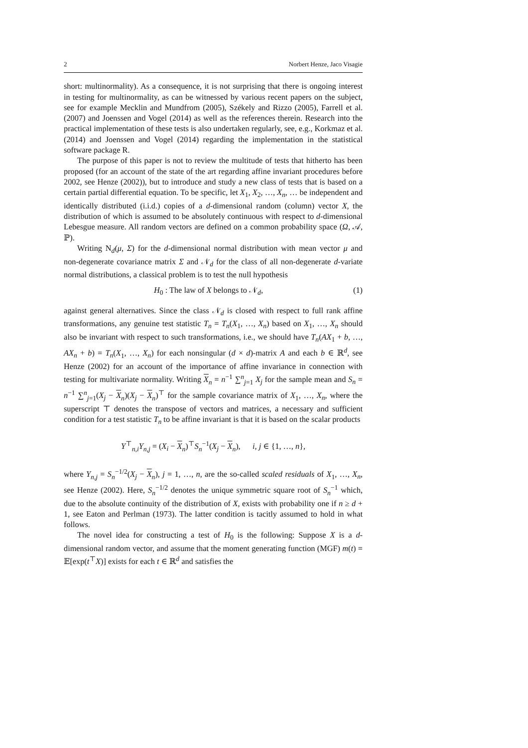2 Norbert Henze, Jaco Visagie
short: multinormality). As a consequence, it is not surprising that there is ongoing interest in testing for multinormality, as can be witnessed by various recent papers on the subject, see for example Mecklin and Mundfrom (2005), Székely and Rizzo (2005), Farrell et al. (2007) and Joenssen and Vogel (2014) as well as the references therein. Research into the practical implementation of these tests is also undertaken regularly, see, e.g., Korkmaz et al. (2014) and Joenssen and Vogel (2014) regarding the implementation in the statistical software package R.
The purpose of this paper is not to review the multitude of tests that hitherto has been proposed (for an account of the state of the art regarding affine invariant procedures before 2002, see Henze (2002)), but to introduce and study a new class of tests that is based on a certain partial differential equation. To be specific, let X<sub>1</sub>, X<sub>2</sub>, …, X<sub>n</sub>, … be independent and identically distributed (i.i.d.) copies of a d-dimensional random (column) vector X, the distribution of which is assumed to be absolutely continuous with respect to d-dimensional Lebesgue measure. All random vectors are defined on a common probability space (Ω, 𝒜, ℙ).
Writing N<sub>d</sub>(μ, Σ) for the d-dimensional normal distribution with mean vector μ and non-degenerate covariance matrix Σ and 𝒩<sub>d</sub> for the class of all non-degenerate d-variate normal distributions, a classical problem is to test the null hypothesis
H<sub>0</sub> : The law of X belongs to 𝒩<sub>d</sub>, (1)
against general alternatives. Since the class 𝒩<sub>d</sub> is closed with respect to full rank affine transformations, any genuine test statistic T<sub>n</sub> = T<sub>n</sub>(X<sub>1</sub>, …, X<sub>n</sub>) based on X<sub>1</sub>, …, X<sub>n</sub> should also be invariant with respect to such transformations, i.e., we should have T<sub>n</sub>(AX<sub>1</sub> + b, …, AX<sub>n</sub> + b) = T<sub>n</sub>(X<sub>1</sub>, …, X<sub>n</sub>) for each nonsingular (d × d)-matrix A and each b ∈ ℝ<sup>d</sup>, see Henze (2002) for an account of the importance of affine invariance in connection with testing for multivariate normality. Writing X<sub>n</sub> = n<sup>−1</sup> ∑<sup>n</sup><sub>j=1</sub> X<sub>j</sub> for the sample mean and S<sub>n</sub> = n<sup>−1</sup> ∑<sup>n</sup><sub>j=1</sub>(X<sub>j</sub> − X<sub>n</sub>)(X<sub>j</sub> − X<sub>n</sub>)<sup>⊤</sup> for the sample covariance matrix of X<sub>1</sub>, …, X<sub>n</sub>, where the superscript ⊤ denotes the transpose of vectors and matrices, a necessary and sufficient condition for a test statistic T<sub>n</sub> to be affine invariant is that it is based on the scalar products
Y<sup>⊤</sup><sub>n,i</sub>Y<sub>n,j</sub> = (X<sub>i</sub> − X<sub>n</sub>)<sup>⊤</sup>S<sub>n</sub><sup>−1</sup>(X<sub>j</sub> − X<sub>n</sub>), i, j ∈ {1, …, n},
where Y<sub>n,j</sub> = S<sub>n</sub><sup>−1/2</sup>(X<sub>j</sub> − X<sub>n</sub>), j = 1, …, n, are the so-called scaled residuals of X<sub>1</sub>, …, X<sub>n</sub>, see Henze (2002). Here, S<sub>n</sub><sup>−1/2</sup> denotes the unique symmetric square root of S<sub>n</sub><sup>−1</sup> which, due to the absolute continuity of the distribution of X, exists with probability one if n ≥ d + 1, see Eaton and Perlman (1973). The latter condition is tacitly assumed to hold in what follows.
The novel idea for constructing a test of H<sub>0</sub> is the following: Suppose X is a d-dimensional random vector, and assume that the moment generating function (MGF) m(t) = 𝔼[exp(t<sup>⊤</sup>X)] exists for each t ∈ ℝ<sup>d</sup> and satisfies the